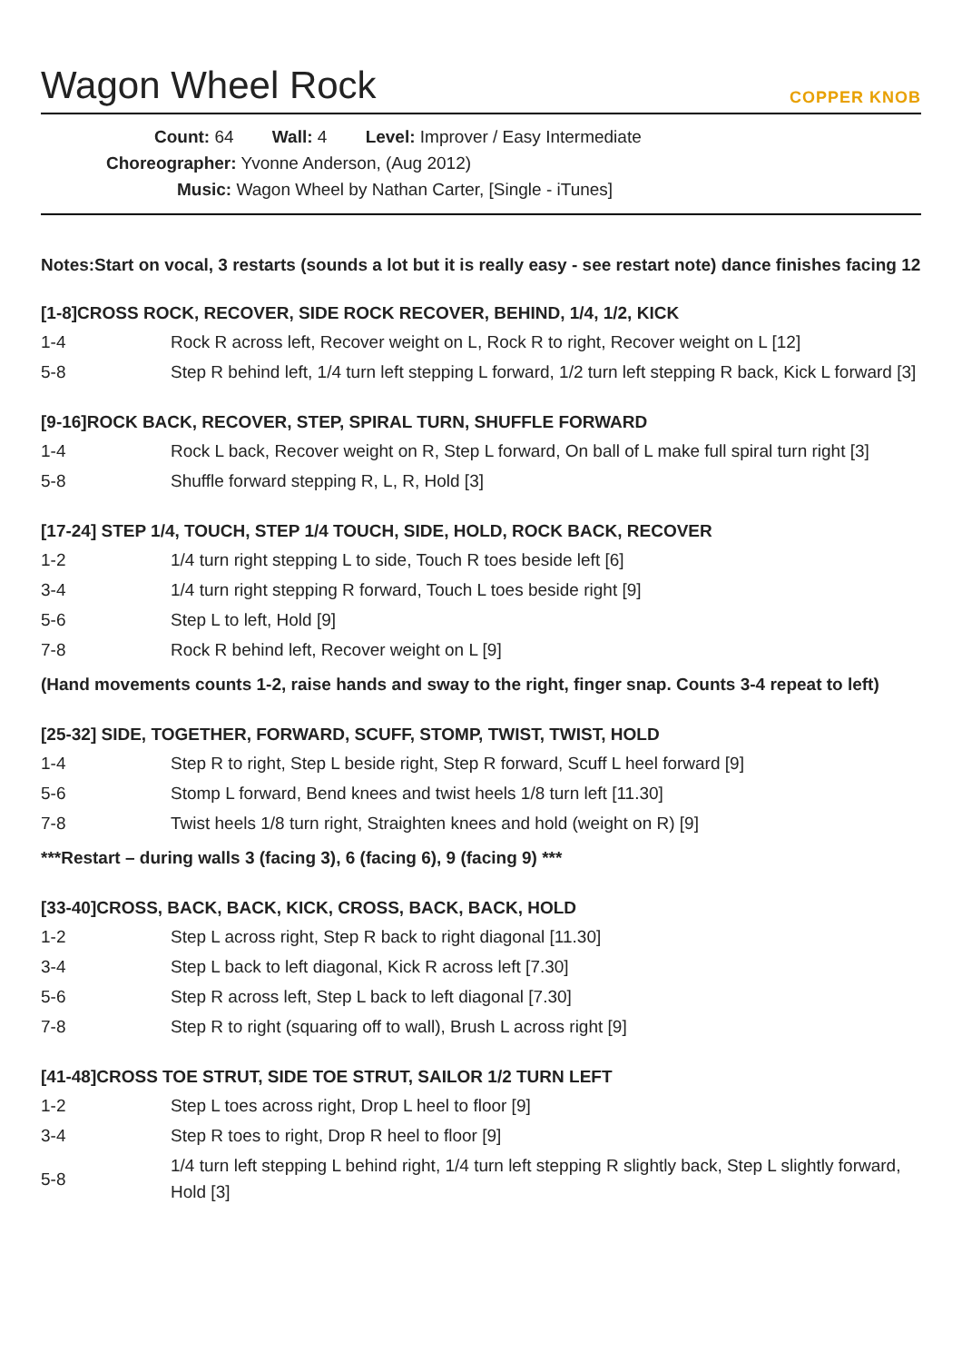Wagon Wheel Rock
COPPER KNOB
Count: 64 Wall: 4 Level: Improver / Easy Intermediate
Choreographer: Yvonne Anderson, (Aug 2012)
Music: Wagon Wheel by Nathan Carter, [Single - iTunes]
Notes:Start on vocal, 3 restarts (sounds a lot but it is really easy - see restart note) dance finishes facing 12
[1-8]CROSS ROCK, RECOVER, SIDE ROCK RECOVER, BEHIND, 1/4, 1/2, KICK
| 1-4 | Rock R across left, Recover weight on L, Rock R to right, Recover weight on L [12] |
| 5-8 | Step R behind left, 1/4 turn left stepping L forward, 1/2 turn left stepping R back, Kick L forward [3] |
[9-16]ROCK BACK, RECOVER, STEP, SPIRAL TURN, SHUFFLE FORWARD
| 1-4 | Rock L back, Recover weight on R, Step L forward, On ball of L make full spiral turn right [3] |
| 5-8 | Shuffle forward stepping R, L, R, Hold [3] |
[17-24] STEP 1/4, TOUCH, STEP 1/4 TOUCH, SIDE, HOLD, ROCK BACK, RECOVER
| 1-2 | 1/4 turn right stepping L to side, Touch R toes beside left [6] |
| 3-4 | 1/4 turn right stepping R forward, Touch L toes beside right [9] |
| 5-6 | Step L to left, Hold [9] |
| 7-8 | Rock R behind left, Recover weight on L [9] |
(Hand movements counts 1-2, raise hands and sway to the right, finger snap. Counts 3-4 repeat to left)
[25-32] SIDE, TOGETHER, FORWARD, SCUFF, STOMP, TWIST, TWIST, HOLD
| 1-4 | Step R to right, Step L beside right, Step R forward, Scuff L heel forward [9] |
| 5-6 | Stomp L forward, Bend knees and twist heels 1/8 turn left [11.30] |
| 7-8 | Twist heels 1/8 turn right, Straighten knees and hold (weight on R) [9] |
***Restart – during walls 3 (facing 3), 6 (facing 6), 9 (facing 9) ***
[33-40]CROSS, BACK, BACK, KICK, CROSS, BACK, BACK, HOLD
| 1-2 | Step L across right, Step R back to right diagonal [11.30] |
| 3-4 | Step L back to left diagonal, Kick R across left [7.30] |
| 5-6 | Step R across left, Step L back to left diagonal [7.30] |
| 7-8 | Step R to right (squaring off to wall), Brush L across right [9] |
[41-48]CROSS TOE STRUT, SIDE TOE STRUT, SAILOR 1/2 TURN LEFT
| 1-2 | Step L toes across right, Drop L heel to floor [9] |
| 3-4 | Step R toes to right, Drop R heel to floor [9] |
| 5-8 | 1/4 turn left stepping L behind right, 1/4 turn left stepping R slightly back, Step L slightly forward, Hold [3] |